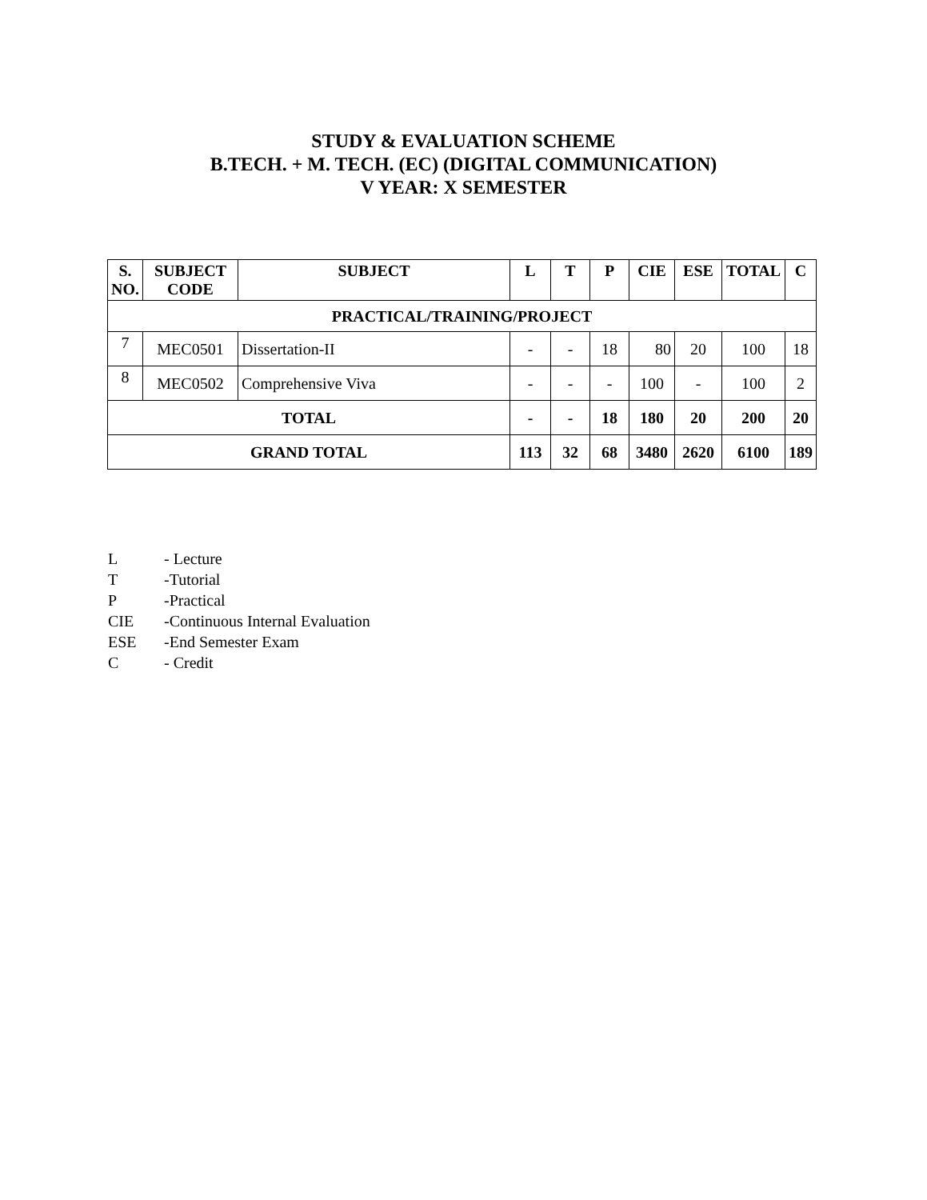STUDY & EVALUATION SCHEME
B.TECH. + M. TECH. (EC) (DIGITAL COMMUNICATION)
V YEAR: X SEMESTER
| S. NO. | SUBJECT CODE | SUBJECT | L | T | P | CIE | ESE | TOTAL | C |
| --- | --- | --- | --- | --- | --- | --- | --- | --- | --- |
| PRACTICAL/TRAINING/PROJECT | | | | | | | | | |
| 7 | MEC0501 | Dissertation-II | - | - | 18 | 80 | 20 | 100 | 18 |
| 8 | MEC0502 | Comprehensive Viva | - | - | - | 100 | - | 100 | 2 |
| TOTAL | | | - | - | 18 | 180 | 20 | 200 | 20 |
| GRAND TOTAL | | | 113 | 32 | 68 | 3480 | 2620 | 6100 | 189 |
L - Lecture
T -Tutorial
P -Practical
CIE -Continuous Internal Evaluation
ESE -End Semester Exam
C - Credit